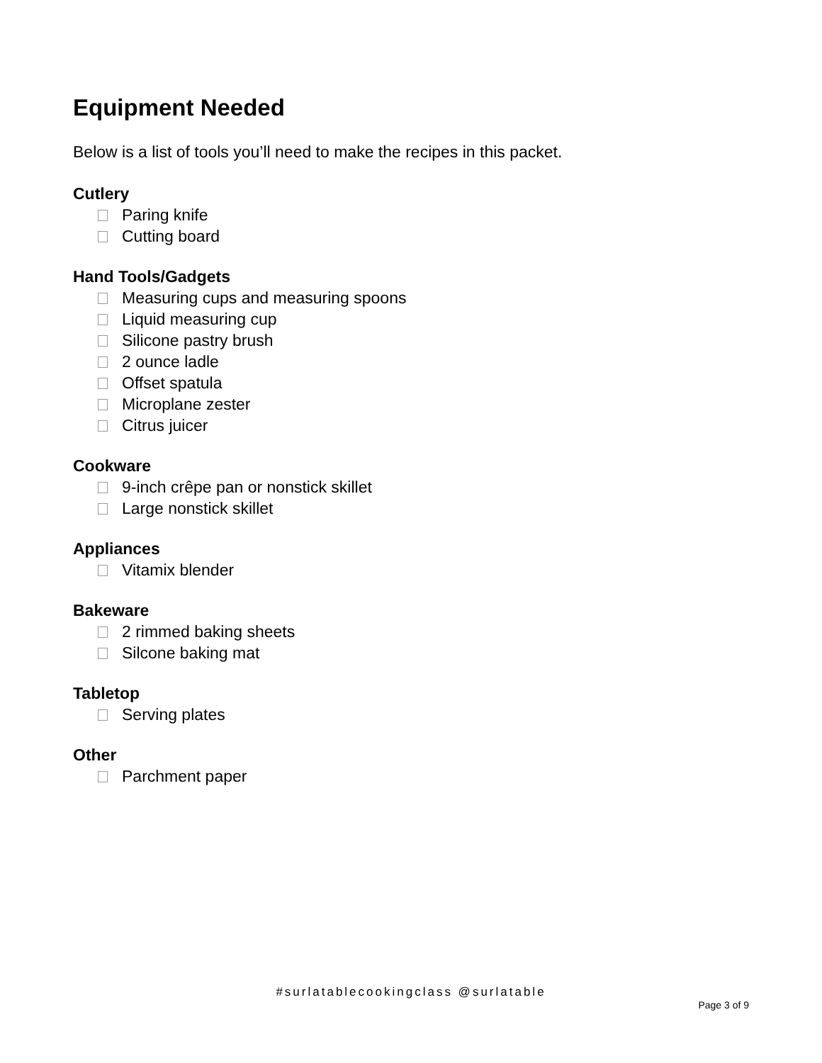Equipment Needed
Below is a list of tools you’ll need to make the recipes in this packet.
Cutlery
Paring knife
Cutting board
Hand Tools/Gadgets
Measuring cups and measuring spoons
Liquid measuring cup
Silicone pastry brush
2 ounce ladle
Offset spatula
Microplane zester
Citrus juicer
Cookware
9-inch crêpe pan or nonstick skillet
Large nonstick skillet
Appliances
Vitamix blender
Bakeware
2 rimmed baking sheets
Silcone baking mat
Tabletop
Serving plates
Other
Parchment paper
#surlatablecookingclass @surlatable
Page 3 of 9